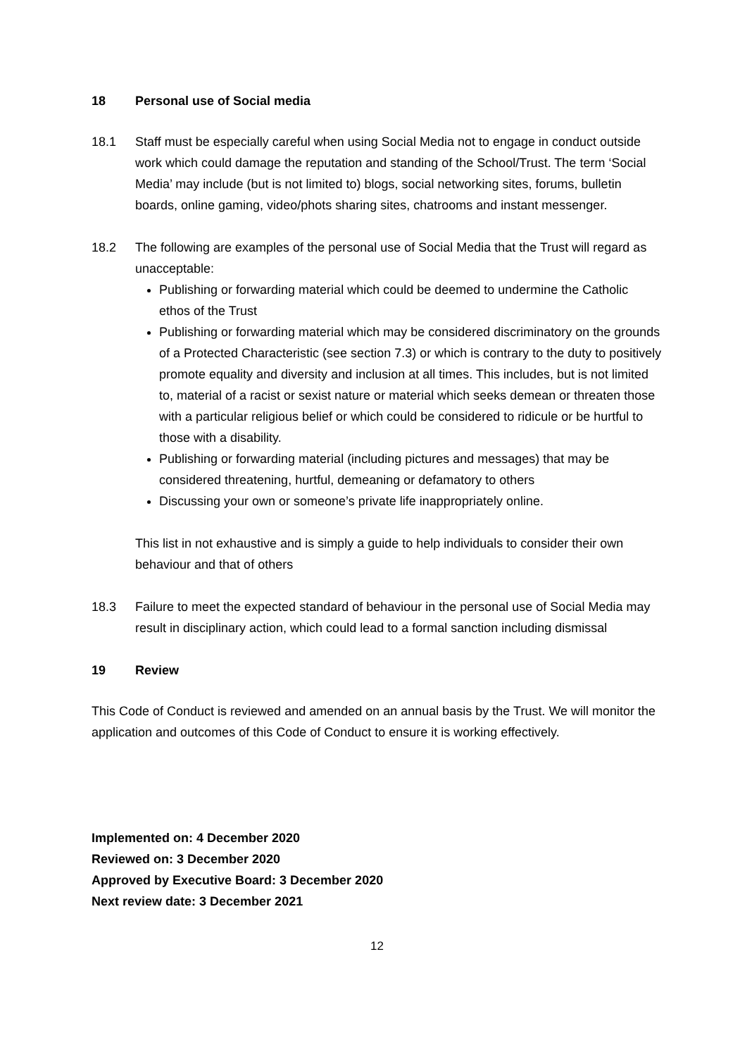18 Personal use of Social media
18.1 Staff must be especially careful when using Social Media not to engage in conduct outside work which could damage the reputation and standing of the School/Trust. The term ‘Social Media’ may include (but is not limited to) blogs, social networking sites, forums, bulletin boards, online gaming, video/phots sharing sites, chatrooms and instant messenger.
18.2 The following are examples of the personal use of Social Media that the Trust will regard as unacceptable:
Publishing or forwarding material which could be deemed to undermine the Catholic ethos of the Trust
Publishing or forwarding material which may be considered discriminatory on the grounds of a Protected Characteristic (see section 7.3) or which is contrary to the duty to positively promote equality and diversity and inclusion at all times. This includes, but is not limited to, material of a racist or sexist nature or material which seeks demean or threaten those with a particular religious belief or which could be considered to ridicule or be hurtful to those with a disability.
Publishing or forwarding material (including pictures and messages) that may be considered threatening, hurtful, demeaning or defamatory to others
Discussing your own or someone’s private life inappropriately online.
This list in not exhaustive and is simply a guide to help individuals to consider their own behaviour and that of others
18.3 Failure to meet the expected standard of behaviour in the personal use of Social Media may result in disciplinary action, which could lead to a formal sanction including dismissal
19 Review
This Code of Conduct is reviewed and amended on an annual basis by the Trust. We will monitor the application and outcomes of this Code of Conduct to ensure it is working effectively.
Implemented on: 4 December 2020
Reviewed on: 3 December 2020
Approved by Executive Board: 3 December 2020
Next review date: 3 December 2021
12